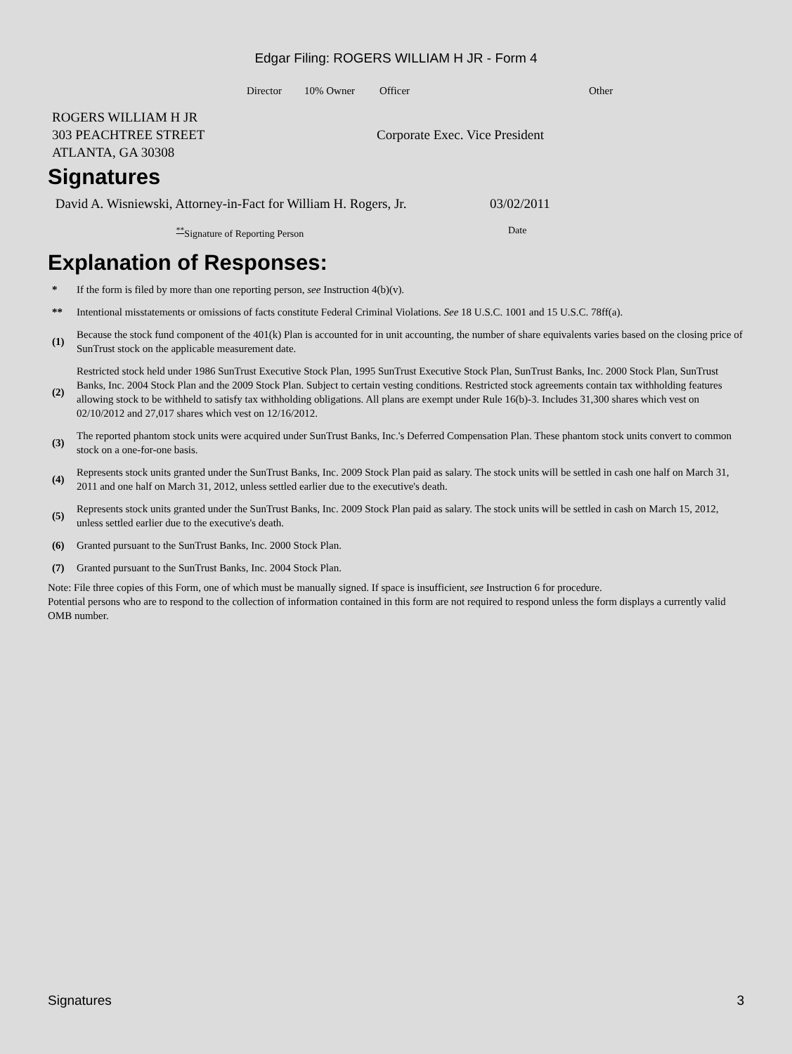Edgar Filing: ROGERS WILLIAM H JR - Form 4
| | Director | 10% Owner | Officer | Other |
| ROGERS WILLIAM H JR 303 PEACHTREE STREET ATLANTA, GA 30308 | Corporate Exec. Vice President |
Signatures
| David A. Wisniewski, Attorney-in-Fact for William H. Rogers, Jr. | 03/02/2011 |
| <sup>**</sup> Signature of Reporting Person | Date |
Explanation of Responses:
| * | If the form is filed by more than one reporting person, see Instruction 4(b)(v). |
| ** | Intentional misstatements or omissions of facts constitute Federal Criminal Violations. See 18 U.S.C. 1001 and 15 U.S.C. 78ff(a). |
| (1) | Because the stock fund component of the 401(k) Plan is accounted for in unit accounting, the number of share equivalents varies based on the closing price of SunTrust stock on the applicable measurement date. |
| (2) | Restricted stock held under 1986 SunTrust Executive Stock Plan, 1995 SunTrust Executive Stock Plan, SunTrust Banks, Inc. 2000 Stock Plan, SunTrust Banks, Inc. 2004 Stock Plan and the 2009 Stock Plan. Subject to certain vesting conditions. Restricted stock agreements contain tax withholding features allowing stock to be withheld to satisfy tax withholding obligations. All plans are exempt under Rule 16(b)-3. Includes 31,300 shares which vest on 02/10/2012 and 27,017 shares which vest on 12/16/2012. |
| (3) | The reported phantom stock units were acquired under SunTrust Banks, Inc.'s Deferred Compensation Plan. These phantom stock units convert to common stock on a one-for-one basis. |
| (4) | Represents stock units granted under the SunTrust Banks, Inc. 2009 Stock Plan paid as salary. The stock units will be settled in cash one half on March 31, 2011 and one half on March 31, 2012, unless settled earlier due to the executive's death. |
| (5) | Represents stock units granted under the SunTrust Banks, Inc. 2009 Stock Plan paid as salary. The stock units will be settled in cash on March 15, 2012, unless settled earlier due to the executive's death. |
| (6) | Granted pursuant to the SunTrust Banks, Inc. 2000 Stock Plan. |
| (7) | Granted pursuant to the SunTrust Banks, Inc. 2004 Stock Plan. |
Note: File three copies of this Form, one of which must be manually signed. If space is insufficient, see Instruction 6 for procedure.
Potential persons who are to respond to the collection of information contained in this form are not required to respond unless the form displays a currently valid OMB number.
Signatures 3